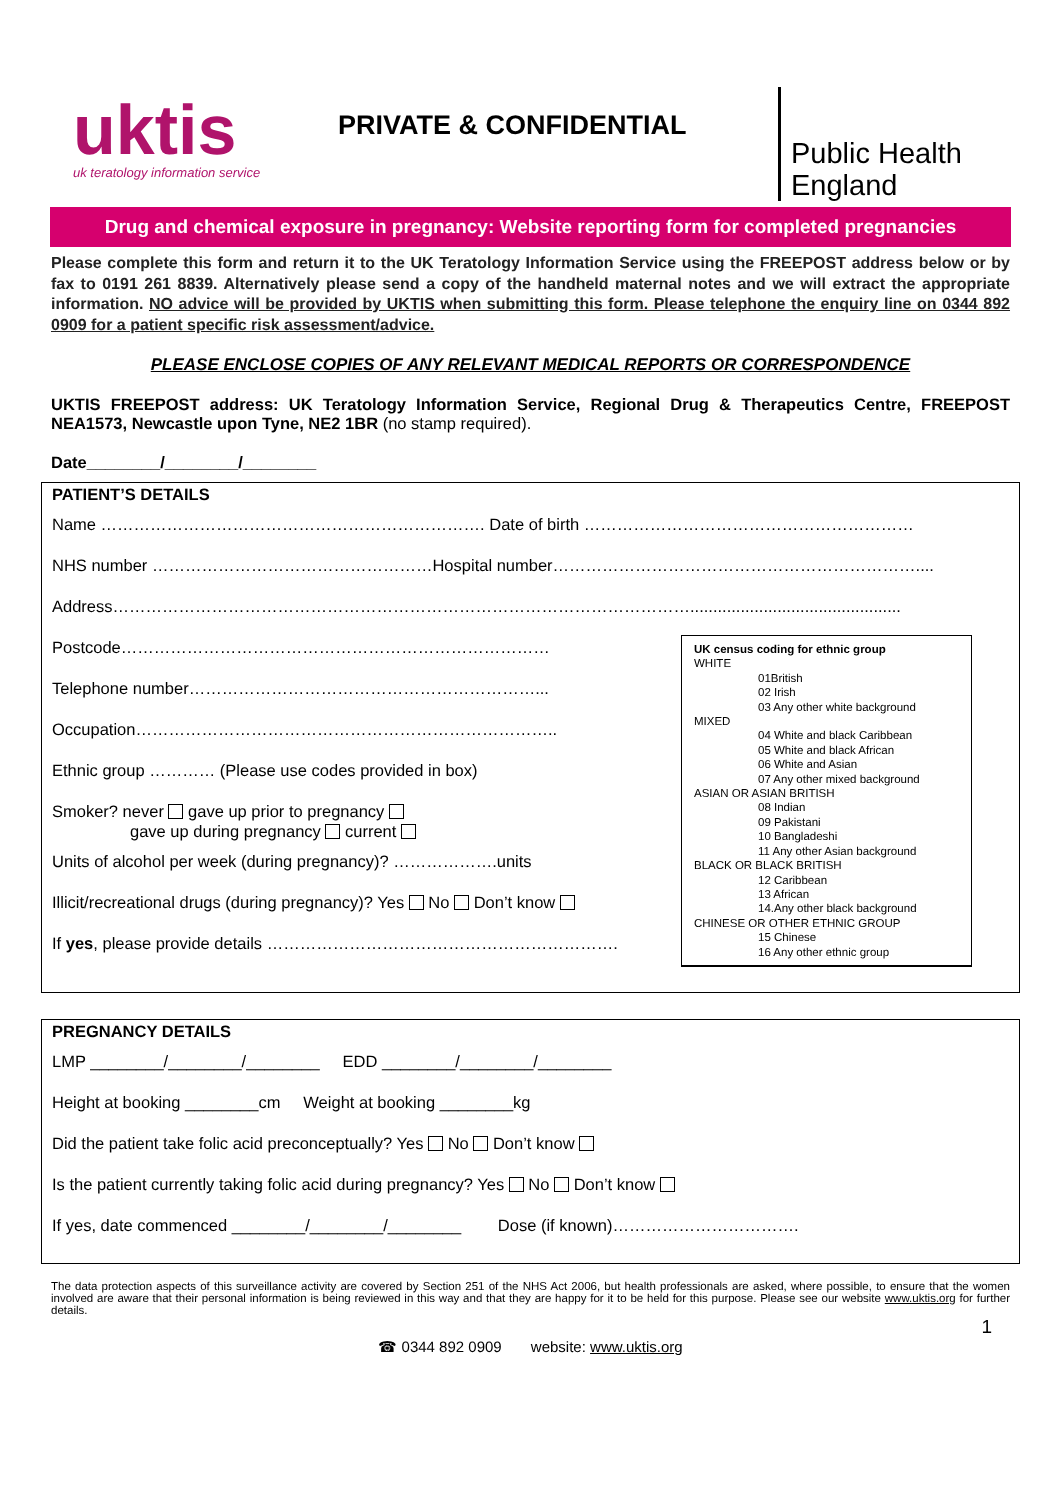uktis
uk teratology information service
PRIVATE & CONFIDENTIAL
Public Health
England
Drug and chemical exposure in pregnancy: Website reporting form for completed pregnancies
Please complete this form and return it to the UK Teratology Information Service using the FREEPOST address below or by fax to 0191 261 8839. Alternatively please send a copy of the handheld maternal notes and we will extract the appropriate information. NO advice will be provided by UKTIS when submitting this form. Please telephone the enquiry line on 0344 892 0909 for a patient specific risk assessment/advice.
PLEASE ENCLOSE COPIES OF ANY RELEVANT MEDICAL REPORTS OR CORRESPONDENCE
UKTIS FREEPOST address: UK Teratology Information Service, Regional Drug & Therapeutics Centre, FREEPOST NEA1573, Newcastle upon Tyne, NE2 1BR (no stamp required).
Date________/________/________
PATIENT’S DETAILS
Name ……………………………………………………………. Date of birth ……………………………………………………
NHS number ……………………………………………Hospital number…………………………………………………………....
Address……………………………………………………………………………………………..............................................
Postcode……………………………………………………………………
Telephone number………………………………………………………...
Occupation…………………………………………………………………..
Ethnic group ………… (Please use codes provided in box)
Smoker? never gave up prior to pregnancy
gave up during pregnancy current
Units of alcohol per week (during pregnancy)? ……………….units
Illicit/recreational drugs (during pregnancy)? Yes No Don’t know
If yes, please provide details ……………………………………………………….
UK census coding for ethnic group
WHITE
01British
02 Irish
03 Any other white background
MIXED
04 White and black Caribbean
05 White and black African
06 White and Asian
07 Any other mixed background
ASIAN OR ASIAN BRITISH
08 Indian
09 Pakistani
10 Bangladeshi
11 Any other Asian background
BLACK OR BLACK BRITISH
12 Caribbean
13 African
14.Any other black background
CHINESE OR OTHER ETHNIC GROUP
15 Chinese
16 Any other ethnic group
PREGNANCY DETAILS
LMP ________/________/________ EDD ________/________/________
Height at booking ________cm Weight at booking ________kg
Did the patient take folic acid preconceptually? Yes No Don’t know
Is the patient currently taking folic acid during pregnancy? Yes No Don’t know
If yes, date commenced ________/________/________ Dose (if known)…………………………….
The data protection aspects of this surveillance activity are covered by Section 251 of the NHS Act 2006, but health professionals are asked, where possible, to ensure that the women involved are aware that their personal information is being reviewed in this way and that they are happy for it to be held for this purpose. Please see our website www.uktis.org for further details.
1
☎ 0344 892 0909 website: www.uktis.org